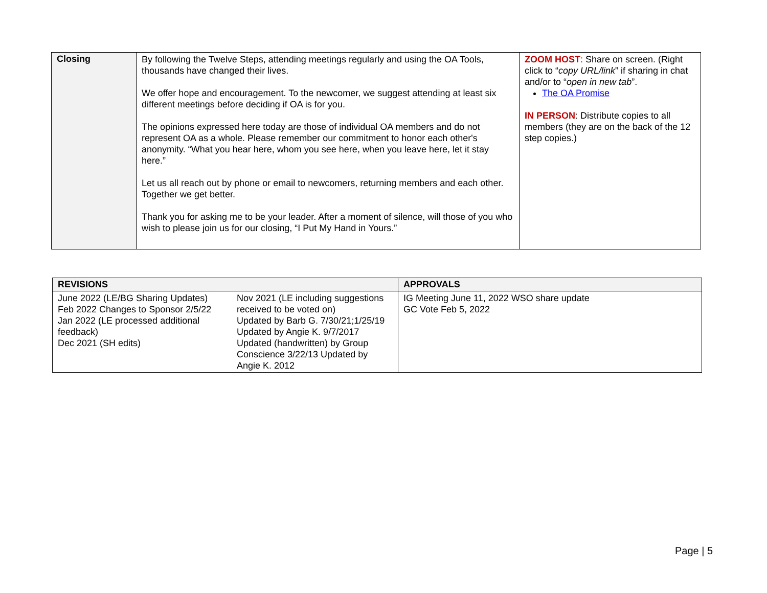| Closing | By following the Twelve Steps, attending meetings regularly and using the OA Tools, thousands have changed their lives. We offer hope and encouragement. To the newcomer, we suggest attending at least six different meetings before deciding if OA is for you. The opinions expressed here today are those of individual OA members and do not represent OA as a whole. Please remember our commitment to honor each other's anonymity. “What you hear here, whom you see here, when you leave here, let it stay here.” Let us all reach out by phone or email to newcomers, returning members and each other. Together we get better. Thank you for asking me to be your leader. After a moment of silence, will those of you who wish to please join us for our closing, “I Put My Hand in Yours.” | ZOOM HOST : Share on screen. (Right click to “ copy URL/link ” if sharing in chat and/or to “ open in new tab ”. The OA Promise IN PERSON : Distribute copies to all members (they are on the back of the 12 step copies.) |
| REVISIONS | | APPROVALS |
| --- | --- | --- |
| June 2022 (LE/BG Sharing Updates) Feb 2022 Changes to Sponsor 2/5/22 Jan 2022 (LE processed additional feedback) Dec 2021 (SH edits) | Nov 2021 (LE including suggestions received to be voted on) Updated by Barb G. 7/30/21;1/25/19 Updated by Angie K. 9/7/2017 Updated (handwritten) by Group Conscience 3/22/13 Updated by Angie K. 2012 | IG Meeting June 11, 2022 WSO share update GC Vote Feb 5, 2022 |
Page | 5